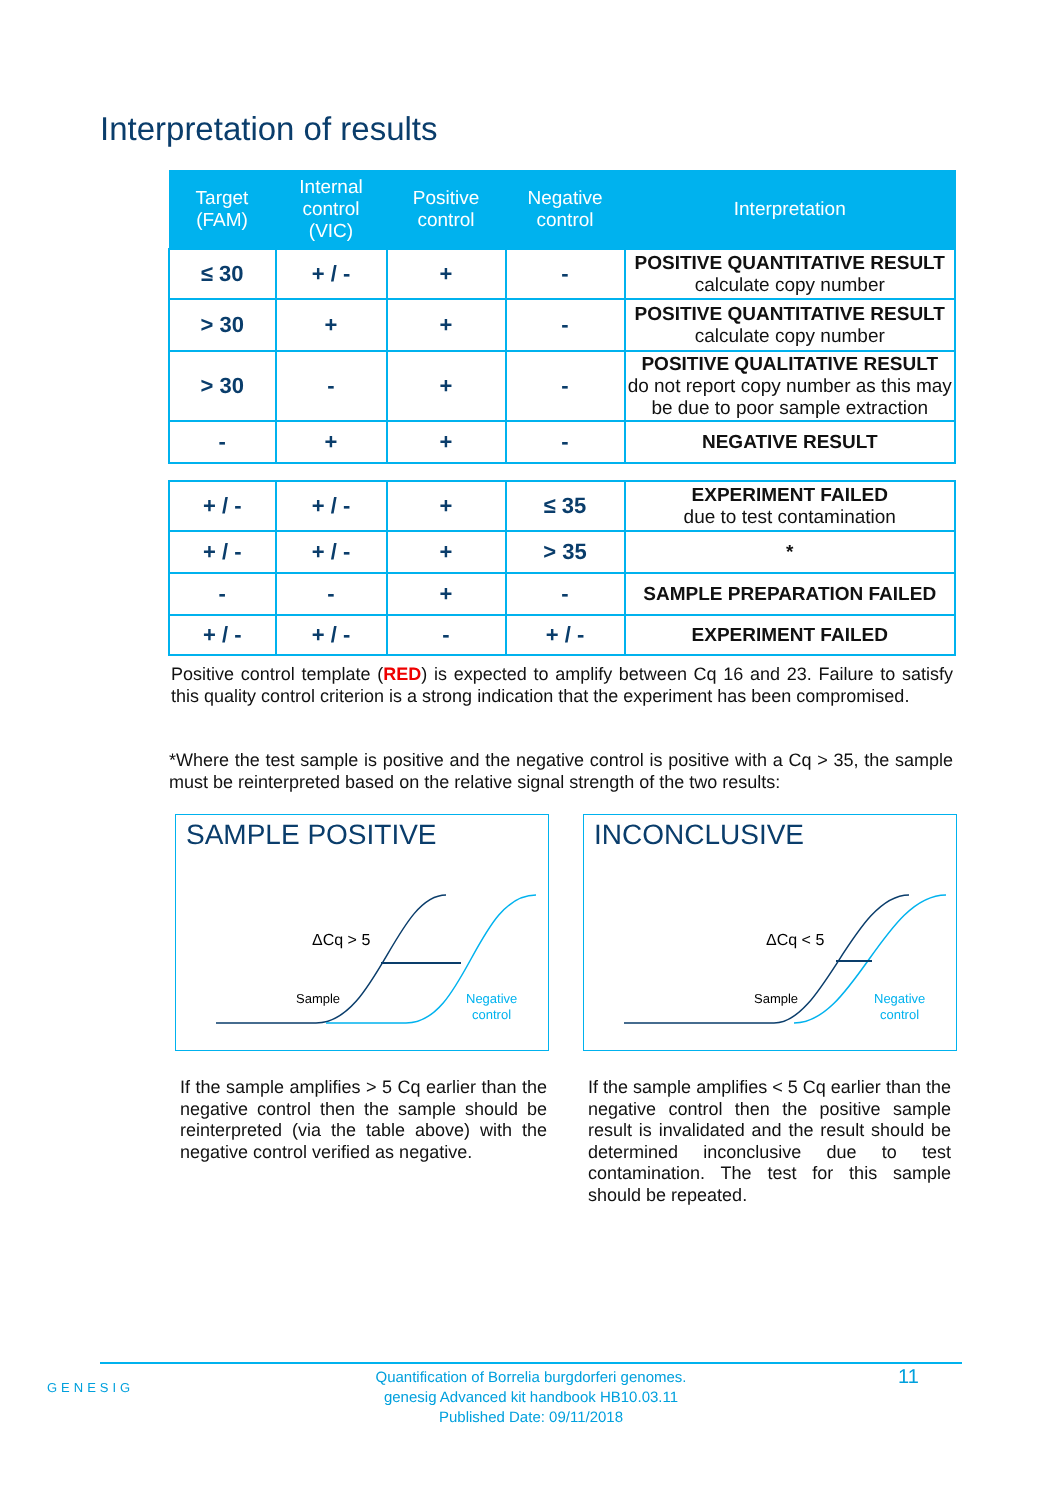Interpretation of results
| Target (FAM) | Internal control (VIC) | Positive control | Negative control | Interpretation |
| --- | --- | --- | --- | --- |
| ≤ 30 | + / - | + | - | POSITIVE QUANTITATIVE RESULT calculate copy number |
| > 30 | + | + | - | POSITIVE QUANTITATIVE RESULT calculate copy number |
| > 30 | - | + | - | POSITIVE QUALITATIVE RESULT do not report copy number as this may be due to poor sample extraction |
| - | + | + | - | NEGATIVE RESULT |
| + / - | + / - | + | ≤ 35 | EXPERIMENT FAILED due to test contamination |
| + / - | + / - | + | > 35 | * |
| - | - | + | - | SAMPLE PREPARATION FAILED |
| + / - | + / - | - | + / - | EXPERIMENT FAILED |
Positive control template (RED) is expected to amplify between Cq 16 and 23. Failure to satisfy this quality control criterion is a strong indication that the experiment has been compromised.
*Where the test sample is positive and the negative control is positive with a Cq > 35, the sample must be reinterpreted based on the relative signal strength of the two results:
SAMPLE POSITIVE
ΔCq > 5
Sample
Negative
control
INCONCLUSIVE
ΔCq < 5
Sample
Negative
control
If the sample amplifies > 5 Cq earlier than the negative control then the sample should be reinterpreted (via the table above) with the negative control verified as negative.
If the sample amplifies < 5 Cq earlier than the negative control then the positive sample result is invalidated and the result should be determined inconclusive due to test contamination. The test for this sample should be repeated.
GENESIG
Quantification of Borrelia burgdorferi genomes.
genesig Advanced kit handbook HB10.03.11
Published Date: 09/11/2018
11